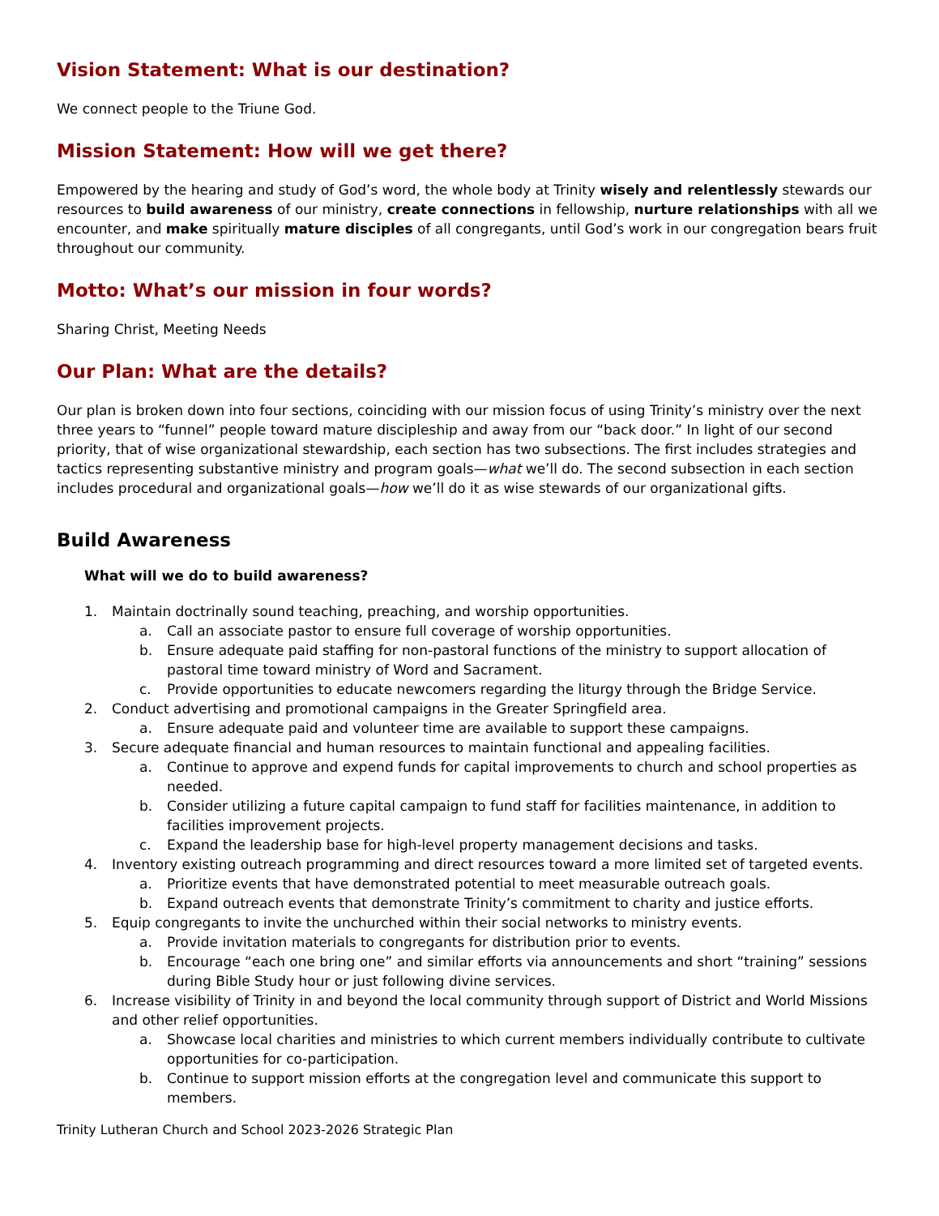Vision Statement: What is our destination?
We connect people to the Triune God.
Mission Statement: How will we get there?
Empowered by the hearing and study of God’s word, the whole body at Trinity wisely and relentlessly stewards our resources to build awareness of our ministry, create connections in fellowship, nurture relationships with all we encounter, and make spiritually mature disciples of all congregants, until God’s work in our congregation bears fruit throughout our community.
Motto: What’s our mission in four words?
Sharing Christ, Meeting Needs
Our Plan: What are the details?
Our plan is broken down into four sections, coinciding with our mission focus of using Trinity’s ministry over the next three years to “funnel” people toward mature discipleship and away from our “back door.” In light of our second priority, that of wise organizational stewardship, each section has two subsections. The first includes strategies and tactics representing substantive ministry and program goals—what we’ll do. The second subsection in each section includes procedural and organizational goals—how we’ll do it as wise stewards of our organizational gifts.
Build Awareness
What will we do to build awareness?
1. Maintain doctrinally sound teaching, preaching, and worship opportunities.
a. Call an associate pastor to ensure full coverage of worship opportunities.
b. Ensure adequate paid staffing for non-pastoral functions of the ministry to support allocation of pastoral time toward ministry of Word and Sacrament.
c. Provide opportunities to educate newcomers regarding the liturgy through the Bridge Service.
2. Conduct advertising and promotional campaigns in the Greater Springfield area.
a. Ensure adequate paid and volunteer time are available to support these campaigns.
3. Secure adequate financial and human resources to maintain functional and appealing facilities.
a. Continue to approve and expend funds for capital improvements to church and school properties as needed.
b. Consider utilizing a future capital campaign to fund staff for facilities maintenance, in addition to facilities improvement projects.
c. Expand the leadership base for high-level property management decisions and tasks.
4. Inventory existing outreach programming and direct resources toward a more limited set of targeted events.
a. Prioritize events that have demonstrated potential to meet measurable outreach goals.
b. Expand outreach events that demonstrate Trinity’s commitment to charity and justice efforts.
5. Equip congregants to invite the unchurched within their social networks to ministry events.
a. Provide invitation materials to congregants for distribution prior to events.
b. Encourage “each one bring one” and similar efforts via announcements and short “training” sessions during Bible Study hour or just following divine services.
6. Increase visibility of Trinity in and beyond the local community through support of District and World Missions and other relief opportunities.
a. Showcase local charities and ministries to which current members individually contribute to cultivate opportunities for co-participation.
b. Continue to support mission efforts at the congregation level and communicate this support to members.
Trinity Lutheran Church and School 2023-2026 Strategic Plan